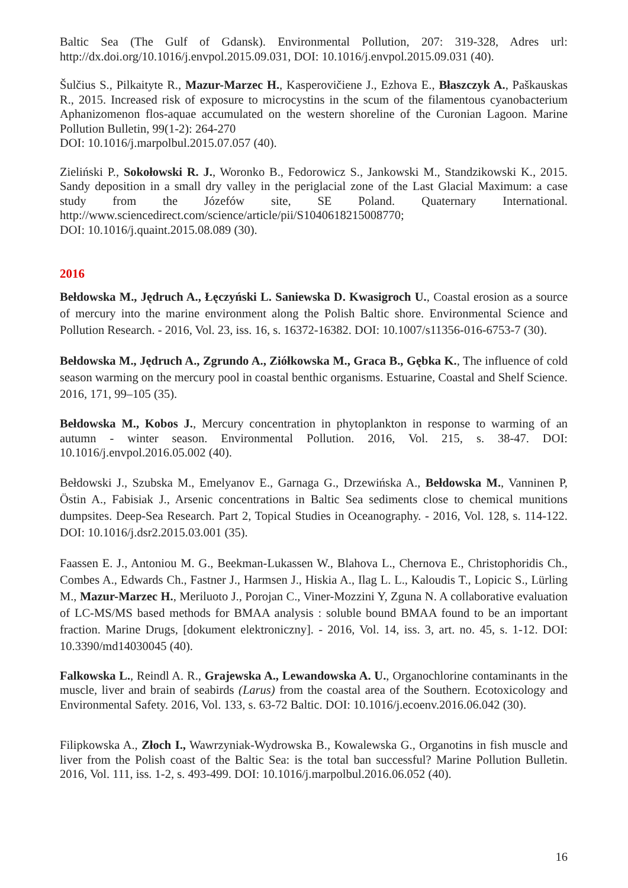Baltic Sea (The Gulf of Gdansk). Environmental Pollution, 207: 319-328, Adres url: http://dx.doi.org/10.1016/j.envpol.2015.09.031, DOI: 10.1016/j.envpol.2015.09.031 (40).
Šulčius S., Pilkaityte R., Mazur-Marzec H., Kasperovičiene J., Ezhova E., Błaszczyk A., Paškauskas R., 2015. Increased risk of exposure to microcystins in the scum of the filamentous cyanobacterium Aphanizomenon flos-aquae accumulated on the western shoreline of the Curonian Lagoon. Marine Pollution Bulletin, 99(1-2): 264-270
DOI: 10.1016/j.marpolbul.2015.07.057 (40).
Zieliński P., Sokołowski R. J., Woronko B., Fedorowicz S., Jankowski M., Standzikowski K., 2015. Sandy deposition in a small dry valley in the periglacial zone of the Last Glacial Maximum: a case study from the Józefów site, SE Poland. Quaternary International. http://www.sciencedirect.com/science/article/pii/S1040618215008770;
DOI: 10.1016/j.quaint.2015.08.089 (30).
2016
Bełdowska M., Jędruch A., Łęczyński L. Saniewska D. Kwasigroch U., Coastal erosion as a source of mercury into the marine environment along the Polish Baltic shore. Environmental Science and Pollution Research. - 2016, Vol. 23, iss. 16, s. 16372-16382. DOI: 10.1007/s11356-016-6753-7 (30).
Bełdowska M., Jędruch A., Zgrundo A., Ziółkowska M., Graca B., Gębka K., The influence of cold season warming on the mercury pool in coastal benthic organisms. Estuarine, Coastal and Shelf Science. 2016, 171, 99–105 (35).
Bełdowska M., Kobos J., Mercury concentration in phytoplankton in response to warming of an autumn - winter season. Environmental Pollution. 2016, Vol. 215, s. 38-47. DOI: 10.1016/j.envpol.2016.05.002 (40).
Bełdowski J., Szubska M., Emelyanov E., Garnaga G., Drzewińska A., Bełdowska M., Vanninen P, Östin A., Fabisiak J., Arsenic concentrations in Baltic Sea sediments close to chemical munitions dumpsites. Deep-Sea Research. Part 2, Topical Studies in Oceanography. - 2016, Vol. 128, s. 114-122. DOI: 10.1016/j.dsr2.2015.03.001 (35).
Faassen E. J., Antoniou M. G., Beekman-Lukassen W., Blahova L., Chernova E., Christophoridis Ch., Combes A., Edwards Ch., Fastner J., Harmsen J., Hiskia A., Ilag L. L., Kaloudis T., Lopicic S., Lürling M., Mazur-Marzec H., Meriluoto J., Porojan C., Viner-Mozzini Y, Zguna N. A collaborative evaluation of LC-MS/MS based methods for BMAA analysis : soluble bound BMAA found to be an important fraction. Marine Drugs, [dokument elektroniczny]. - 2016, Vol. 14, iss. 3, art. no. 45, s. 1-12. DOI: 10.3390/md14030045 (40).
Falkowska L., Reindl A. R., Grajewska A., Lewandowska A. U., Organochlorine contaminants in the muscle, liver and brain of seabirds (Larus) from the coastal area of the Southern. Ecotoxicology and Environmental Safety. 2016, Vol. 133, s. 63-72 Baltic. DOI: 10.1016/j.ecoenv.2016.06.042 (30).
Filipkowska A., Złoch I., Wawrzyniak-Wydrowska B., Kowalewska G., Organotins in fish muscle and liver from the Polish coast of the Baltic Sea: is the total ban successful? Marine Pollution Bulletin. 2016, Vol. 111, iss. 1-2, s. 493-499. DOI: 10.1016/j.marpolbul.2016.06.052 (40).
16